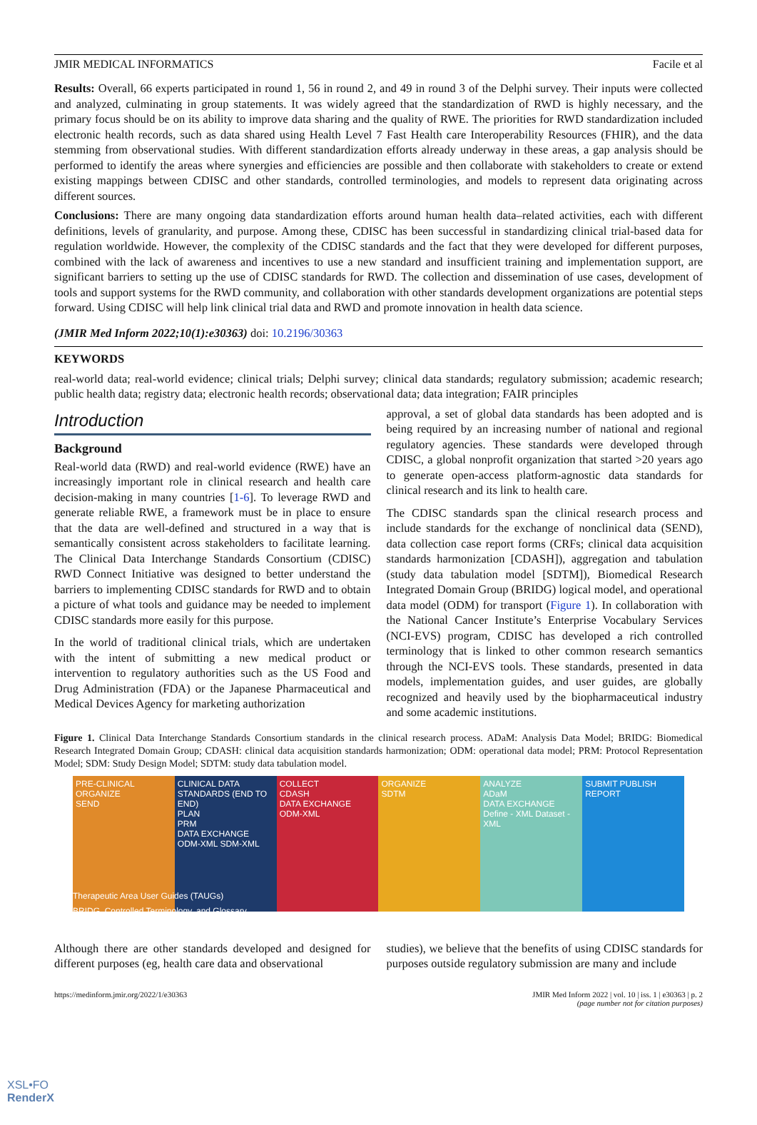JMIR MEDICAL INFORMATICS Facile et al
Results: Overall, 66 experts participated in round 1, 56 in round 2, and 49 in round 3 of the Delphi survey. Their inputs were collected and analyzed, culminating in group statements. It was widely agreed that the standardization of RWD is highly necessary, and the primary focus should be on its ability to improve data sharing and the quality of RWE. The priorities for RWD standardization included electronic health records, such as data shared using Health Level 7 Fast Health care Interoperability Resources (FHIR), and the data stemming from observational studies. With different standardization efforts already underway in these areas, a gap analysis should be performed to identify the areas where synergies and efficiencies are possible and then collaborate with stakeholders to create or extend existing mappings between CDISC and other standards, controlled terminologies, and models to represent data originating across different sources.
Conclusions: There are many ongoing data standardization efforts around human health data–related activities, each with different definitions, levels of granularity, and purpose. Among these, CDISC has been successful in standardizing clinical trial-based data for regulation worldwide. However, the complexity of the CDISC standards and the fact that they were developed for different purposes, combined with the lack of awareness and incentives to use a new standard and insufficient training and implementation support, are significant barriers to setting up the use of CDISC standards for RWD. The collection and dissemination of use cases, development of tools and support systems for the RWD community, and collaboration with other standards development organizations are potential steps forward. Using CDISC will help link clinical trial data and RWD and promote innovation in health data science.
(JMIR Med Inform 2022;10(1):e30363) doi: 10.2196/30363
KEYWORDS
real-world data; real-world evidence; clinical trials; Delphi survey; clinical data standards; regulatory submission; academic research; public health data; registry data; electronic health records; observational data; data integration; FAIR principles
Introduction
Background
Real-world data (RWD) and real-world evidence (RWE) have an increasingly important role in clinical research and health care decision-making in many countries [1-6]. To leverage RWD and generate reliable RWE, a framework must be in place to ensure that the data are well-defined and structured in a way that is semantically consistent across stakeholders to facilitate learning. The Clinical Data Interchange Standards Consortium (CDISC) RWD Connect Initiative was designed to better understand the barriers to implementing CDISC standards for RWD and to obtain a picture of what tools and guidance may be needed to implement CDISC standards more easily for this purpose.
In the world of traditional clinical trials, which are undertaken with the intent of submitting a new medical product or intervention to regulatory authorities such as the US Food and Drug Administration (FDA) or the Japanese Pharmaceutical and Medical Devices Agency for marketing authorization
approval, a set of global data standards has been adopted and is being required by an increasing number of national and regional regulatory agencies. These standards were developed through CDISC, a global nonprofit organization that started >20 years ago to generate open-access platform-agnostic data standards for clinical research and its link to health care.
The CDISC standards span the clinical research process and include standards for the exchange of nonclinical data (SEND), data collection case report forms (CRFs; clinical data acquisition standards harmonization [CDASH]), aggregation and tabulation (study data tabulation model [SDTM]), Biomedical Research Integrated Domain Group (BRIDG) logical model, and operational data model (ODM) for transport (Figure 1). In collaboration with the National Cancer Institute’s Enterprise Vocabulary Services (NCI-EVS) program, CDISC has developed a rich controlled terminology that is linked to other common research semantics through the NCI-EVS tools. These standards, presented in data models, implementation guides, and user guides, are globally recognized and heavily used by the biopharmaceutical industry and some academic institutions.
Figure 1. Clinical Data Interchange Standards Consortium standards in the clinical research process. ADaM: Analysis Data Model; BRIDG: Biomedical Research Integrated Domain Group; CDASH: clinical data acquisition standards harmonization; ODM: operational data model; PRM: Protocol Representation Model; SDM: Study Design Model; SDTM: study data tabulation model.
PRE-CLINICAL
ORGANIZE
SEND
CLINICAL DATA STANDARDS (END TO END)
PLAN
PRM
DATA EXCHANGE ODM-XML SDM-XML
COLLECT
CDASH
DATA EXCHANGE ODM-XML
ORGANIZE
SDTM
ANALYZE
ADaM
DATA EXCHANGE Define - XML Dataset - XML
SUBMIT PUBLISH REPORT
Therapeutic Area User Guides (TAUGs)
BRIDG, Controlled Terminology, and Glossary
Although there are other standards developed and designed for different purposes (eg, health care data and observational
studies), we believe that the benefits of using CDISC standards for purposes outside regulatory submission are many and include
https://medinform.jmir.org/2022/1/e30363 JMIR Med Inform 2022 | vol. 10 | iss. 1 | e30363 | p. 2
(page number not for citation purposes)
XSL•FO
RenderX